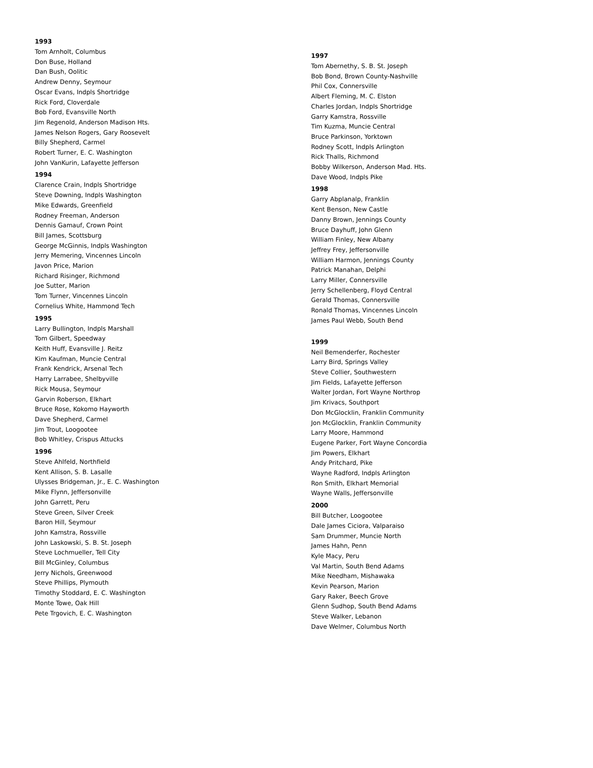1993
Tom Arnholt, Columbus
Don Buse, Holland
Dan Bush, Oolitic
Andrew Denny, Seymour
Oscar Evans, Indpls Shortridge
Rick Ford, Cloverdale
Bob Ford, Evansville North
Jim Regenold, Anderson Madison Hts.
James Nelson Rogers, Gary Roosevelt
Billy Shepherd, Carmel
Robert Turner, E. C. Washington
John VanKurin, Lafayette Jefferson
1994
Clarence Crain, Indpls Shortridge
Steve Downing, Indpls Washington
Mike Edwards, Greenfield
Rodney Freeman, Anderson
Dennis Gamauf, Crown Point
Bill James, Scottsburg
George McGinnis, Indpls Washington
Jerry Memering, Vincennes Lincoln
Javon Price, Marion
Richard Risinger, Richmond
Joe Sutter, Marion
Tom Turner, Vincennes Lincoln
Cornelius White, Hammond Tech
1995
Larry Bullington, Indpls Marshall
Tom Gilbert, Speedway
Keith Huff, Evansville J. Reitz
Kim Kaufman, Muncie Central
Frank Kendrick, Arsenal Tech
Harry Larrabee, Shelbyville
Rick Mousa, Seymour
Garvin Roberson, Elkhart
Bruce Rose, Kokomo Hayworth
Dave Shepherd, Carmel
Jim Trout, Loogootee
Bob Whitley, Crispus Attucks
1996
Steve Ahlfeld, Northfield
Kent Allison, S. B. Lasalle
Ulysses Bridgeman, Jr., E. C. Washington
Mike Flynn, Jeffersonville
John Garrett, Peru
Steve Green, Silver Creek
Baron Hill, Seymour
John Kamstra, Rossville
John Laskowski, S. B. St. Joseph
Steve Lochmueller, Tell City
Bill McGinley, Columbus
Jerry Nichols, Greenwood
Steve Phillips, Plymouth
Timothy Stoddard, E. C. Washington
Monte Towe, Oak Hill
Pete Trgovich, E. C. Washington
1997
Tom Abernethy, S. B. St. Joseph
Bob Bond, Brown County-Nashville
Phil Cox, Connersville
Albert Fleming, M. C. Elston
Charles Jordan, Indpls Shortridge
Garry Kamstra, Rossville
Tim Kuzma, Muncie Central
Bruce Parkinson, Yorktown
Rodney Scott, Indpls Arlington
Rick Thalls, Richmond
Bobby Wilkerson, Anderson Mad. Hts.
Dave Wood, Indpls Pike
1998
Garry Abplanalp, Franklin
Kent Benson, New Castle
Danny Brown, Jennings County
Bruce Dayhuff, John Glenn
William Finley, New Albany
Jeffrey Frey, Jeffersonville
William Harmon, Jennings County
Patrick Manahan, Delphi
Larry Miller, Connersville
Jerry Schellenberg, Floyd Central
Gerald Thomas, Connersville
Ronald Thomas, Vincennes Lincoln
James Paul Webb, South Bend
1999
Neil Bemenderfer, Rochester
Larry Bird, Springs Valley
Steve Collier, Southwestern
Jim Fields, Lafayette Jefferson
Walter Jordan, Fort Wayne Northrop
Jim Krivacs, Southport
Don McGlocklin, Franklin Community
Jon McGlocklin, Franklin Community
Larry Moore, Hammond
Eugene Parker, Fort Wayne Concordia
Jim Powers, Elkhart
Andy Pritchard, Pike
Wayne Radford, Indpls Arlington
Ron Smith, Elkhart Memorial
Wayne Walls, Jeffersonville
2000
Bill Butcher, Loogootee
Dale James Ciciora, Valparaiso
Sam Drummer, Muncie North
James Hahn, Penn
Kyle Macy, Peru
Val Martin, South Bend Adams
Mike Needham, Mishawaka
Kevin Pearson, Marion
Gary Raker, Beech Grove
Glenn Sudhop, South Bend Adams
Steve Walker, Lebanon
Dave Welmer, Columbus North